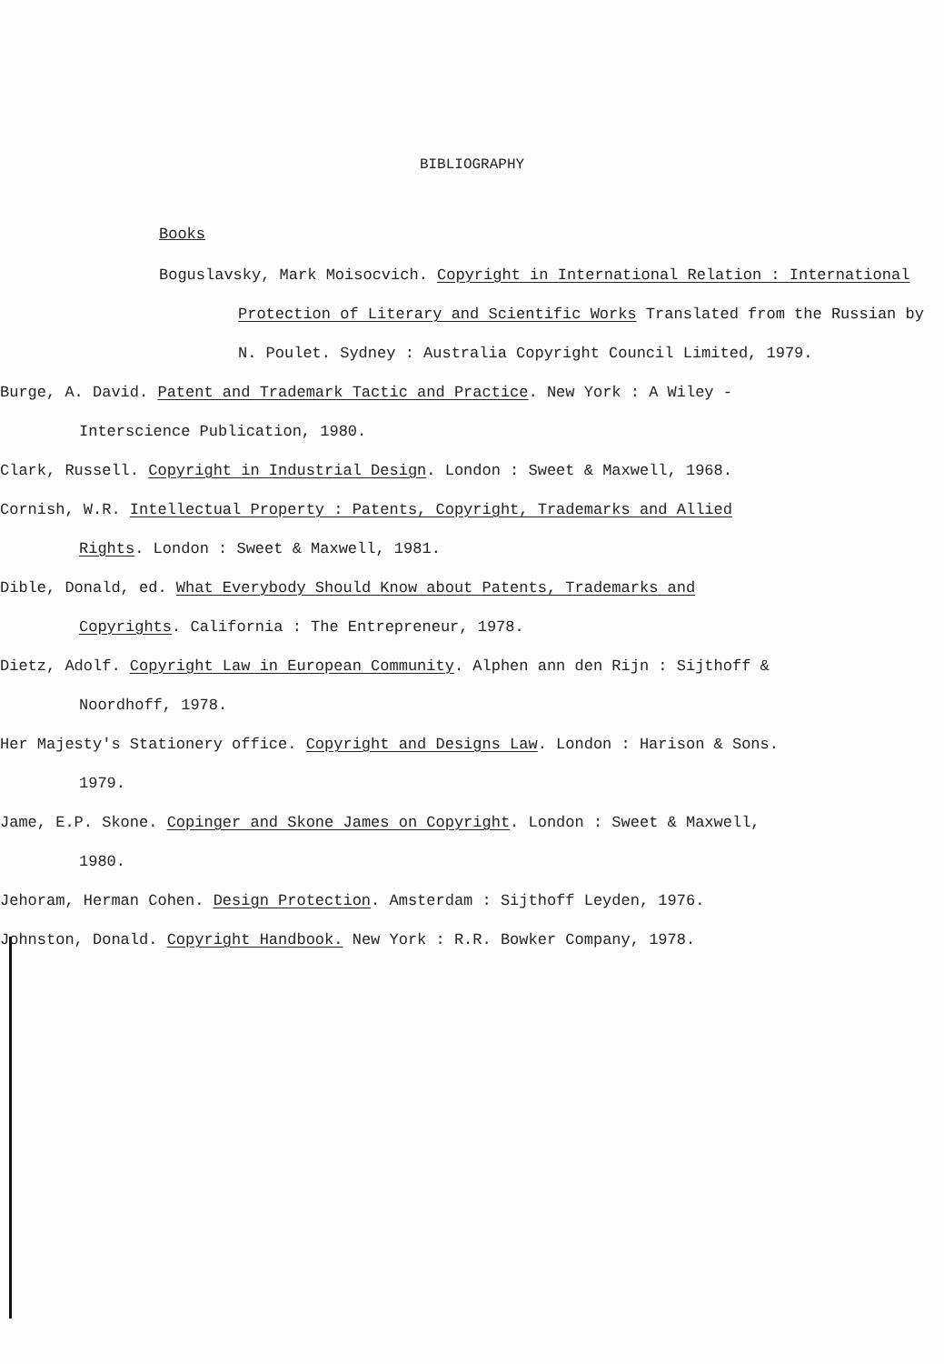BIBLIOGRAPHY
Books
Boguslavsky, Mark Moisocvich. Copyright in International Relation : International Protection of Literary and Scientific Works Translated from the Russian by N. Poulet. Sydney : Australia Copyright Council Limited, 1979.
Burge, A. David. Patent and Trademark Tactic and Practice. New York : A Wiley - Interscience Publication, 1980.
Clark, Russell. Copyright in Industrial Design. London : Sweet & Maxwell, 1968.
Cornish, W.R. Intellectual Property : Patents, Copyright, Trademarks and Allied Rights. London : Sweet & Maxwell, 1981.
Dible, Donald, ed. What Everybody Should Know about Patents, Trademarks and Copyrights. California : The Entrepreneur, 1978.
Dietz, Adolf. Copyright Law in European Community. Alphen ann den Rijn : Sijthoff & Noordhoff, 1978.
Her Majesty's Stationery office. Copyright and Designs Law. London : Harison & Sons. 1979.
Jame, E.P. Skone. Copinger and Skone James on Copyright. London : Sweet & Maxwell, 1980.
Jehoram, Herman Cohen. Design Protection. Amsterdam : Sijthoff Leyden, 1976.
Johnston, Donald. Copyright Handbook. New York : R.R. Bowker Company, 1978.